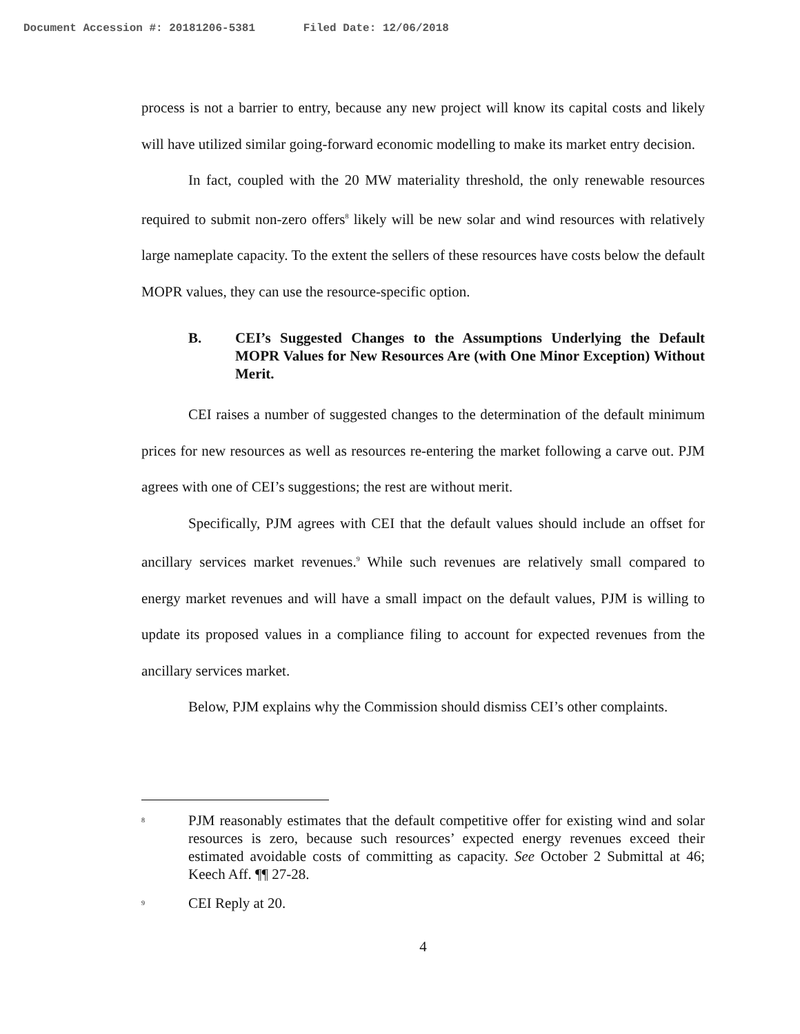Document Accession #: 20181206-5381 Filed Date: 12/06/2018
process is not a barrier to entry, because any new project will know its capital costs and likely will have utilized similar going-forward economic modelling to make its market entry decision.
In fact, coupled with the 20 MW materiality threshold, the only renewable resources required to submit non-zero offers<sup>8</sup> likely will be new solar and wind resources with relatively large nameplate capacity. To the extent the sellers of these resources have costs below the default MOPR values, they can use the resource-specific option.
B. CEI’s Suggested Changes to the Assumptions Underlying the Default MOPR Values for New Resources Are (with One Minor Exception) Without Merit.
CEI raises a number of suggested changes to the determination of the default minimum prices for new resources as well as resources re-entering the market following a carve out. PJM agrees with one of CEI’s suggestions; the rest are without merit.
Specifically, PJM agrees with CEI that the default values should include an offset for ancillary services market revenues.<sup>9</sup> While such revenues are relatively small compared to energy market revenues and will have a small impact on the default values, PJM is willing to update its proposed values in a compliance filing to account for expected revenues from the ancillary services market.
Below, PJM explains why the Commission should dismiss CEI’s other complaints.
<sup>8</sup>
PJM reasonably estimates that the default competitive offer for existing wind and solar resources is zero, because such resources’ expected energy revenues exceed their estimated avoidable costs of committing as capacity. See October 2 Submittal at 46; Keech Aff. ¶¶ 27-28.
<sup>9</sup>
CEI Reply at 20.
4